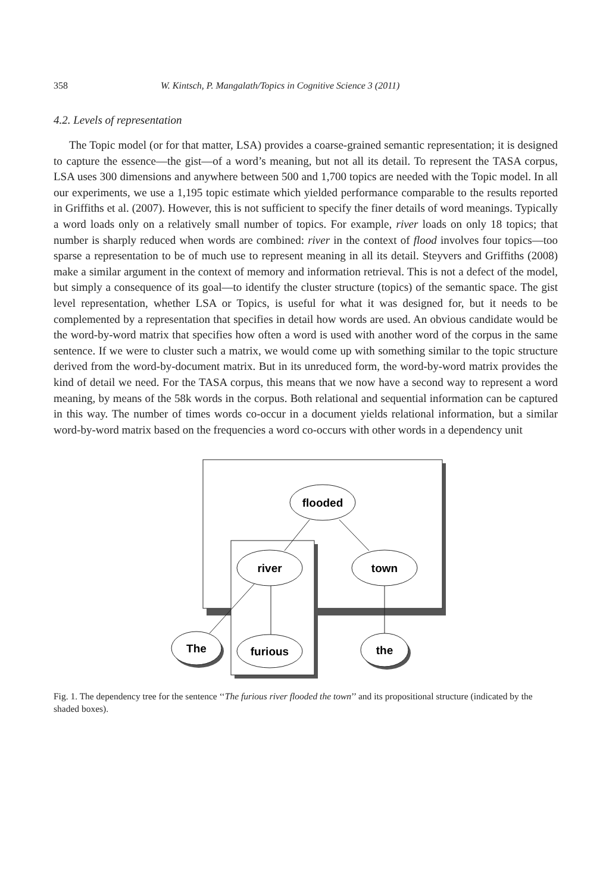358 W. Kintsch, P. Mangalath/Topics in Cognitive Science 3 (2011)
4.2. Levels of representation
The Topic model (or for that matter, LSA) provides a coarse-grained semantic representation; it is designed to capture the essence—the gist—of a word’s meaning, but not all its detail. To represent the TASA corpus, LSA uses 300 dimensions and anywhere between 500 and 1,700 topics are needed with the Topic model. In all our experiments, we use a 1,195 topic estimate which yielded performance comparable to the results reported in Griffiths et al. (2007). However, this is not sufficient to specify the finer details of word meanings. Typically a word loads only on a relatively small number of topics. For example, river loads on only 18 topics; that number is sharply reduced when words are combined: river in the context of flood involves four topics—too sparse a representation to be of much use to represent meaning in all its detail. Steyvers and Griffiths (2008) make a similar argument in the context of memory and information retrieval. This is not a defect of the model, but simply a consequence of its goal—to identify the cluster structure (topics) of the semantic space. The gist level representation, whether LSA or Topics, is useful for what it was designed for, but it needs to be complemented by a representation that specifies in detail how words are used. An obvious candidate would be the word-by-word matrix that specifies how often a word is used with another word of the corpus in the same sentence. If we were to cluster such a matrix, we would come up with something similar to the topic structure derived from the word-by-document matrix. But in its unreduced form, the word-by-word matrix provides the kind of detail we need. For the TASA corpus, this means that we now have a second way to represent a word meaning, by means of the 58k words in the corpus. Both relational and sequential information can be captured in this way. The number of times words co-occur in a document yields relational information, but a similar word-by-word matrix based on the frequencies a word co-occurs with other words in a dependency unit
flooded
river
town
The
furious
the
Fig. 1. The dependency tree for the sentence ‘‘The furious river flooded the town’’ and its propositional structure (indicated by the shaded boxes).